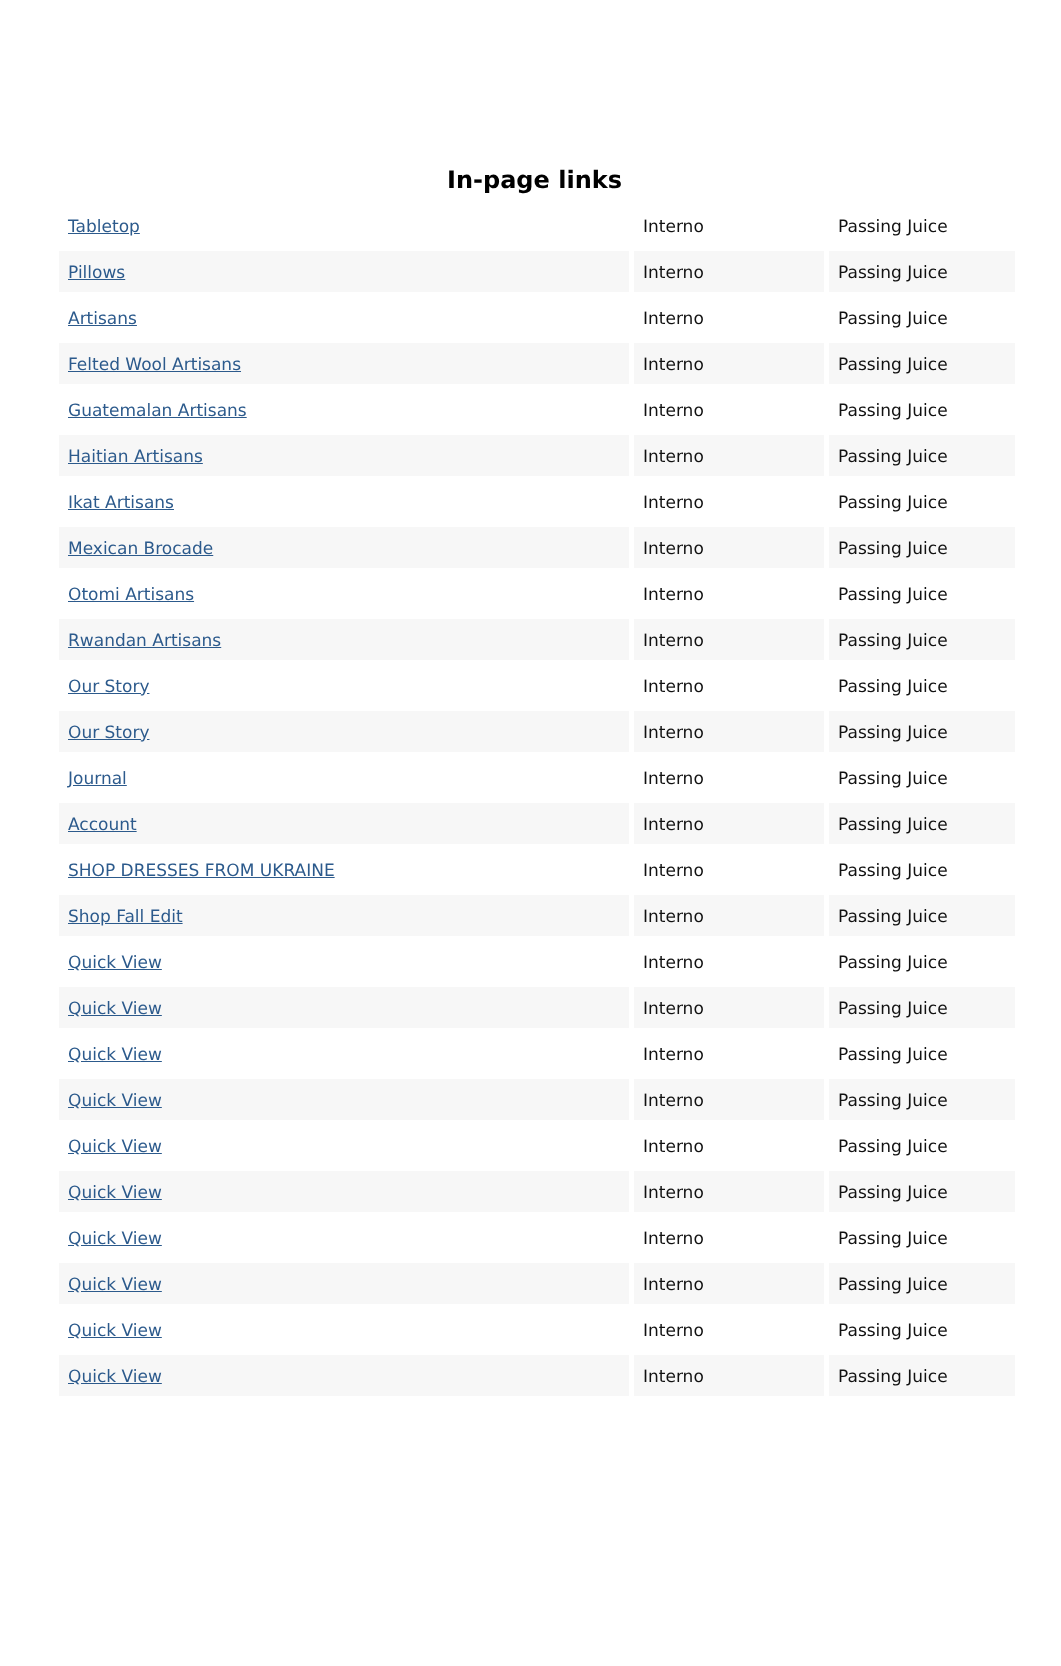In-page links
| Tabletop | Interno | Passing Juice |
| Pillows | Interno | Passing Juice |
| Artisans | Interno | Passing Juice |
| Felted Wool Artisans | Interno | Passing Juice |
| Guatemalan Artisans | Interno | Passing Juice |
| Haitian Artisans | Interno | Passing Juice |
| Ikat Artisans | Interno | Passing Juice |
| Mexican Brocade | Interno | Passing Juice |
| Otomi Artisans | Interno | Passing Juice |
| Rwandan Artisans | Interno | Passing Juice |
| Our Story | Interno | Passing Juice |
| Our Story | Interno | Passing Juice |
| Journal | Interno | Passing Juice |
| Account | Interno | Passing Juice |
| SHOP DRESSES FROM UKRAINE | Interno | Passing Juice |
| Shop Fall Edit | Interno | Passing Juice |
| Quick View | Interno | Passing Juice |
| Quick View | Interno | Passing Juice |
| Quick View | Interno | Passing Juice |
| Quick View | Interno | Passing Juice |
| Quick View | Interno | Passing Juice |
| Quick View | Interno | Passing Juice |
| Quick View | Interno | Passing Juice |
| Quick View | Interno | Passing Juice |
| Quick View | Interno | Passing Juice |
| Quick View | Interno | Passing Juice |